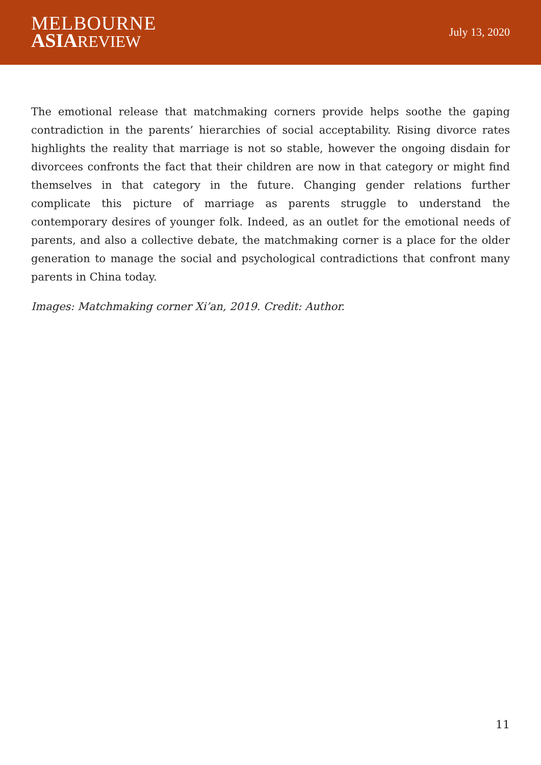MELBOURNE
ASIA REVIEW
July 13, 2020
The emotional release that matchmaking corners provide helps soothe the gaping contradiction in the parents’ hierarchies of social acceptability. Rising divorce rates highlights the reality that marriage is not so stable, however the ongoing disdain for divorcees confronts the fact that their children are now in that category or might find themselves in that category in the future. Changing gender relations further complicate this picture of marriage as parents struggle to understand the contemporary desires of younger folk. Indeed, as an outlet for the emotional needs of parents, and also a collective debate, the matchmaking corner is a place for the older generation to manage the social and psychological contradictions that confront many parents in China today.
Images: Matchmaking corner Xi’an, 2019. Credit: Author.
11